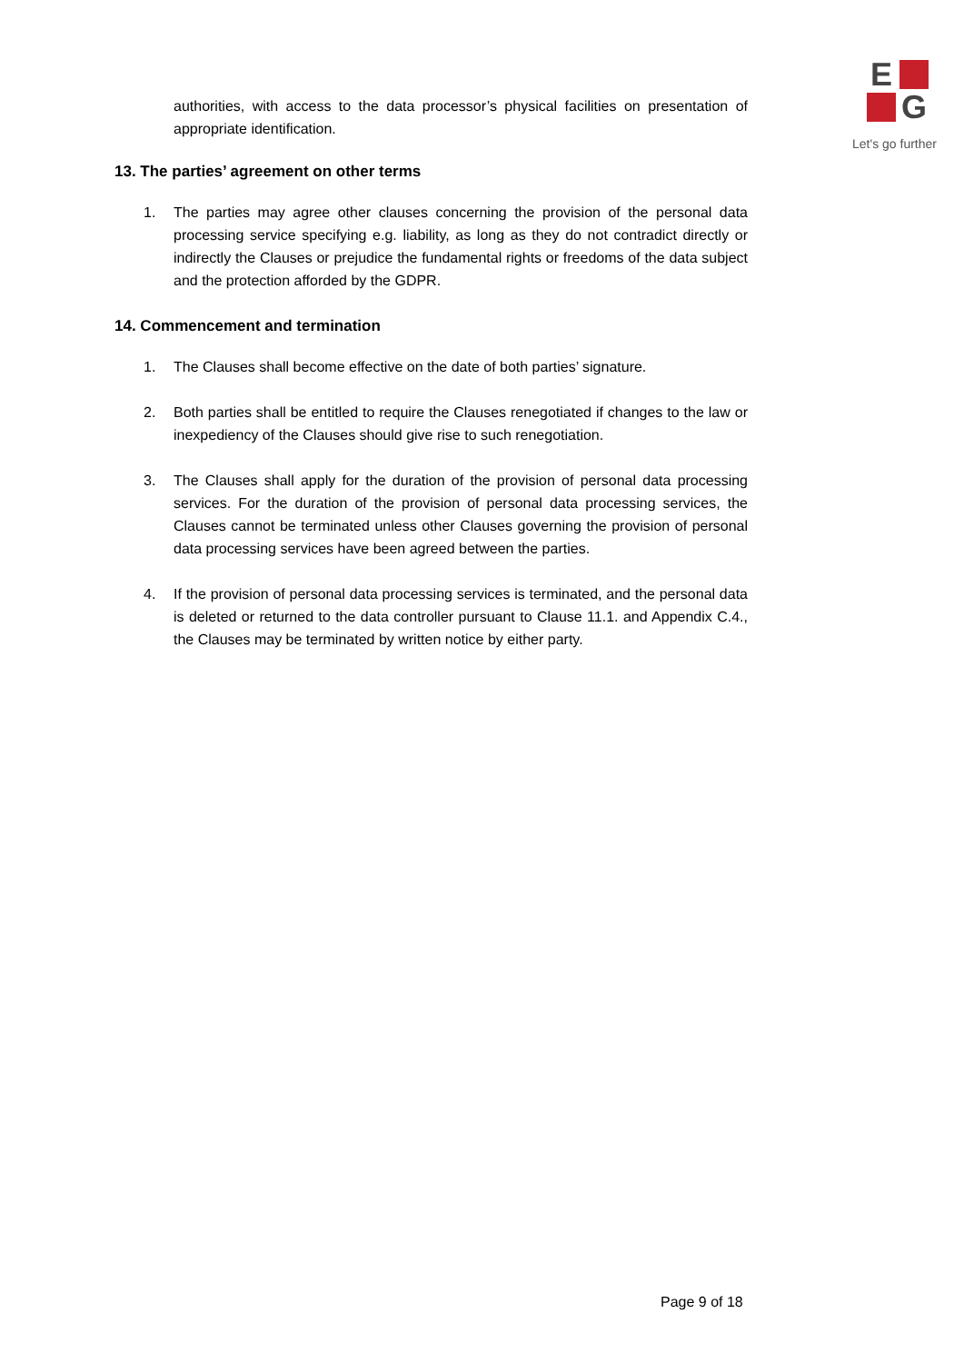E
G
Let's go further
authorities, with access to the data processor’s physical facilities on presentation of appropriate identification.
13. The parties’ agreement on other terms
1. The parties may agree other clauses concerning the provision of the personal data processing service specifying e.g. liability, as long as they do not contradict directly or indirectly the Clauses or prejudice the fundamental rights or freedoms of the data subject and the protection afforded by the GDPR.
14. Commencement and termination
1. The Clauses shall become effective on the date of both parties’ signature.
2. Both parties shall be entitled to require the Clauses renegotiated if changes to the law or inexpediency of the Clauses should give rise to such renegotiation.
3. The Clauses shall apply for the duration of the provision of personal data processing services. For the duration of the provision of personal data processing services, the Clauses cannot be terminated unless other Clauses governing the provision of personal data processing services have been agreed between the parties.
4. If the provision of personal data processing services is terminated, and the personal data is deleted or returned to the data controller pursuant to Clause 11.1. and Appendix C.4., the Clauses may be terminated by written notice by either party.
Page 9 of 18